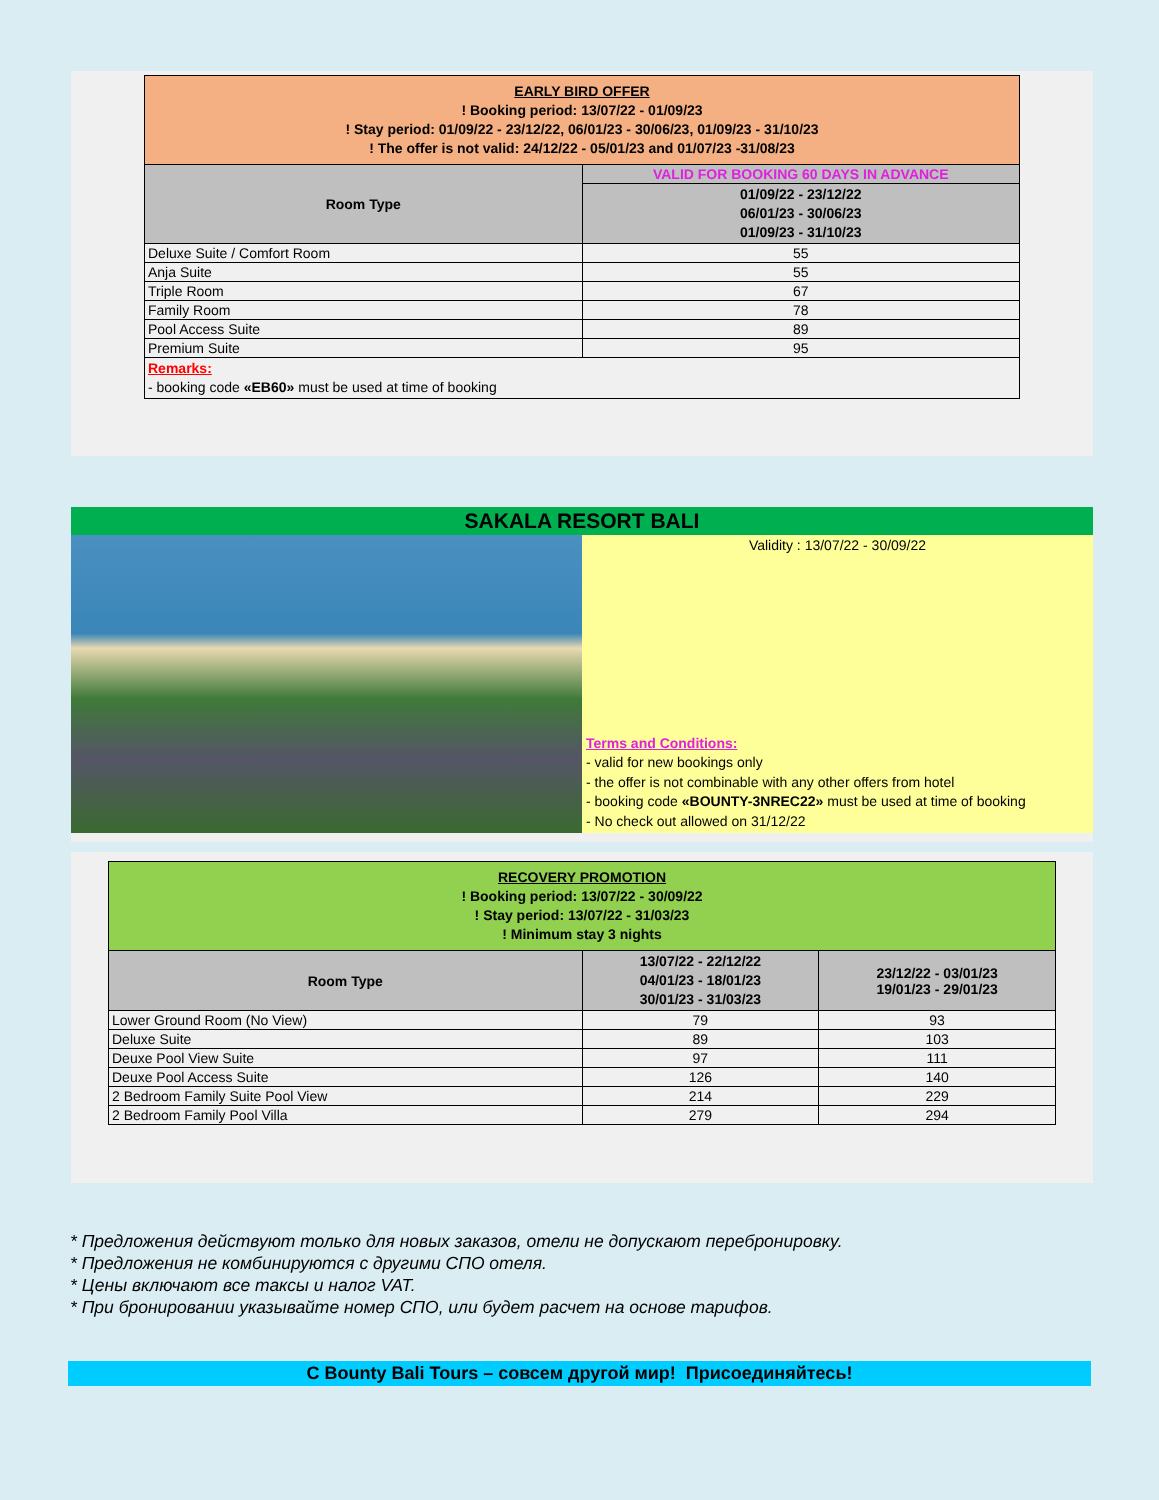| EARLY BIRD OFFER ! Booking period: 13/07/22 - 01/09/23 ! Stay period: 01/09/22 - 23/12/22, 06/01/23 - 30/06/23, 01/09/23 - 31/10/23 ! The offer is not valid: 24/12/22 - 05/01/23 and 01/07/23 -31/08/23 | |
| Room Type | VALID FOR BOOKING 60 DAYS IN ADVANCE |
| | 01/09/22 - 23/12/22 06/01/23 - 30/06/23 01/09/23 - 31/10/23 |
| Deluxe Suite / Comfort Room | 55 |
| Anja Suite | 55 |
| Triple Room | 67 |
| Family Room | 78 |
| Pool Access Suite | 89 |
| Premium Suite | 95 |
| Remarks: - booking code «EB60» must be used at time of booking | |
SAKALA RESORT BALI
Validity : 13/07/22 - 30/09/22
Terms and Conditions:
- valid for new bookings only
- the offer is not combinable with any other offers from hotel
- booking code «BOUNTY-3NREC22» must be used at time of booking
- No check out allowed on 31/12/22
| RECOVERY PROMOTION ! Booking period: 13/07/22 - 30/09/22 ! Stay period: 13/07/22 - 31/03/23 ! Minimum stay 3 nights | | |
| Room Type | 13/07/22 - 22/12/22 04/01/23 - 18/01/23 30/01/23 - 31/03/23 | 23/12/22 - 03/01/23 19/01/23 - 29/01/23 |
| Lower Ground Room (No View) | 79 | 93 |
| Deluxe Suite | 89 | 103 |
| Deuxe Pool View Suite | 97 | 111 |
| Deuxe Pool Access Suite | 126 | 140 |
| 2 Bedroom Family Suite Pool View | 214 | 229 |
| 2 Bedroom Family Pool Villa | 279 | 294 |
* Предложения действуют только для новых заказов, отели не допускают перебронировку.
* Предложения не комбинируются с другими СПО отеля.
* Цены включают все таксы и налог VAT.
* При бронировании указывайте номер СПО, или будет расчет на основе тарифов.
С Bounty Bali Tours – совсем другой мир! Присоединяйтесь!